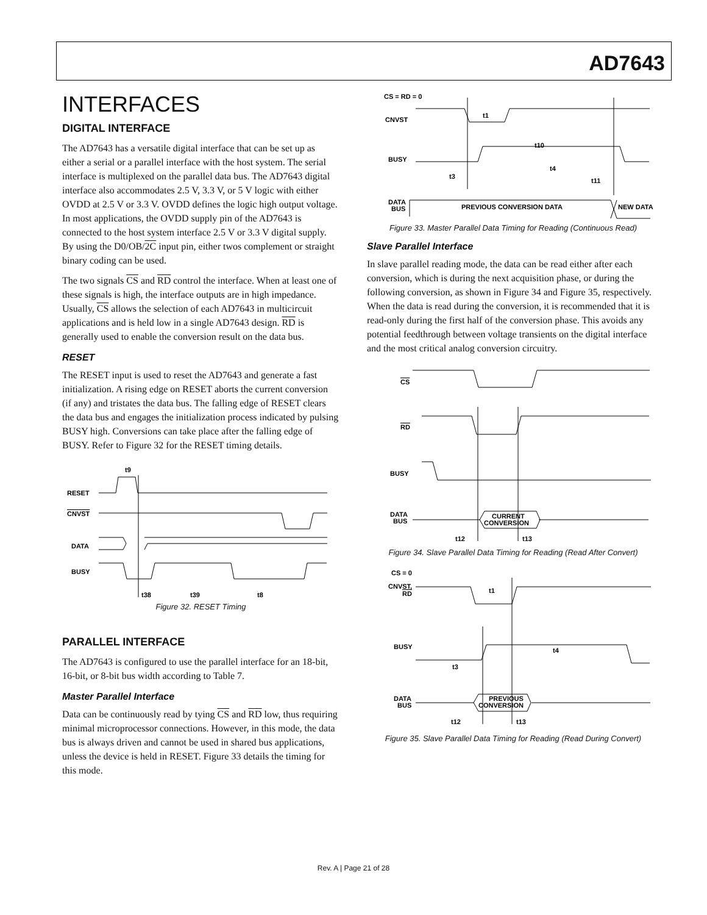AD7643
INTERFACES
DIGITAL INTERFACE
The AD7643 has a versatile digital interface that can be set up as either a serial or a parallel interface with the host system. The serial interface is multiplexed on the parallel data bus. The AD7643 digital interface also accommodates 2.5 V, 3.3 V, or 5 V logic with either OVDD at 2.5 V or 3.3 V. OVDD defines the logic high output voltage. In most applications, the OVDD supply pin of the AD7643 is connected to the host system interface 2.5 V or 3.3 V digital supply. By using the D0/OB/2C input pin, either twos complement or straight binary coding can be used.
The two signals CS and RD control the interface. When at least one of these signals is high, the interface outputs are in high impedance. Usually, CS allows the selection of each AD7643 in multicircuit applications and is held low in a single AD7643 design. RD is generally used to enable the conversion result on the data bus.
RESET
The RESET input is used to reset the AD7643 and generate a fast initialization. A rising edge on RESET aborts the current conversion (if any) and tristates the data bus. The falling edge of RESET clears the data bus and engages the initialization process indicated by pulsing BUSY high. Conversions can take place after the falling edge of BUSY. Refer to Figure 32 for the RESET timing details.
RESET
CNVST
DATA
BUSY
t9
t38
t39
t8
Figure 32. RESET Timing
PARALLEL INTERFACE
The AD7643 is configured to use the parallel interface for an 18-bit, 16-bit, or 8-bit bus width according to Table 7.
Master Parallel Interface
Data can be continuously read by tying CS and RD low, thus requiring minimal microprocessor connections. However, in this mode, the data bus is always driven and cannot be used in shared bus applications, unless the device is held in RESET. Figure 33 details the timing for this mode.
CS = RD = 0
CNVST
BUSY
DATA
BUS
t1
t10
t4
t3
t11
PREVIOUS CONVERSION DATA
NEW DATA
Figure 33. Master Parallel Data Timing for Reading (Continuous Read)
Slave Parallel Interface
In slave parallel reading mode, the data can be read either after each conversion, which is during the next acquisition phase, or during the following conversion, as shown in Figure 34 and Figure 35, respectively. When the data is read during the conversion, it is recommended that it is read-only during the first half of the conversion phase. This avoids any potential feedthrough between voltage transients on the digital interface and the most critical analog conversion circuitry.
CS
RD
BUSY
DATA
BUS
CURRENT
CONVERSION
t12
t13
Figure 34. Slave Parallel Data Timing for Reading (Read After Convert)
CS = 0
CNVST,
RD
BUSY
t3
t4
PREVIOUS
CONVERSION
DATA
BUS
t1
t12
t13
Figure 35. Slave Parallel Data Timing for Reading (Read During Convert)
Rev. A | Page 21 of 28